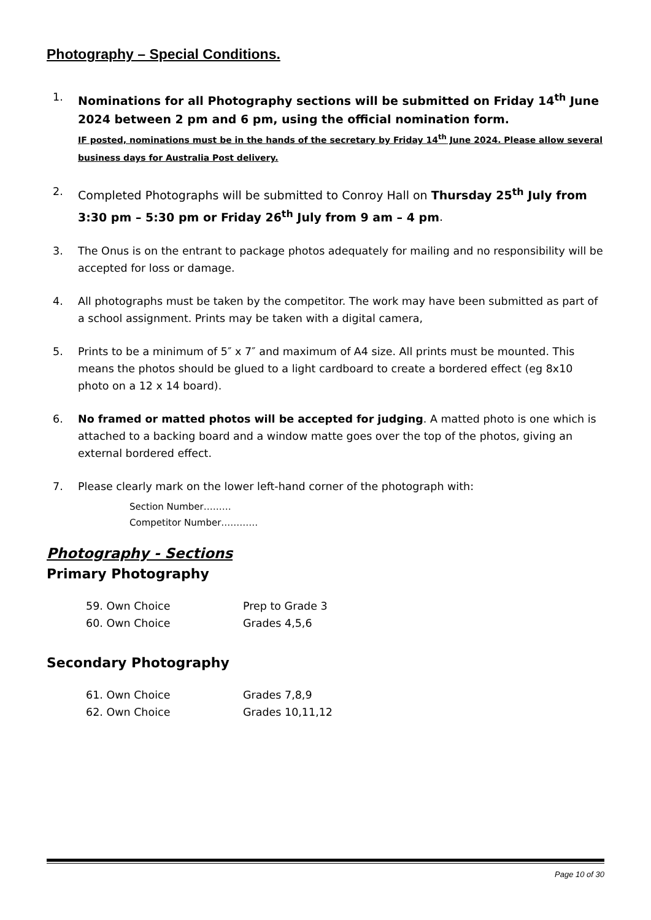Photography – Special Conditions.
1.
Nominations for all Photography sections will be submitted on Friday 14<sup>th</sup> June 2024 between 2 pm and 6 pm, using the official nomination form.
IF posted, nominations must be in the hands of the secretary by Friday 14<sup>th</sup> June 2024. Please allow several business days for Australia Post delivery.
2.
Completed Photographs will be submitted to Conroy Hall on Thursday 25<sup>th</sup> July from 3:30 pm – 5:30 pm or Friday 26<sup>th</sup> July from 9 am – 4 pm.
3. The Onus is on the entrant to package photos adequately for mailing and no responsibility will be accepted for loss or damage.
4. All photographs must be taken by the competitor. The work may have been submitted as part of a school assignment. Prints may be taken with a digital camera,
5. Prints to be a minimum of 5″ x 7″ and maximum of A4 size. All prints must be mounted. This means the photos should be glued to a light cardboard to create a bordered effect (eg 8x10 photo on a 12 x 14 board).
6. No framed or matted photos will be accepted for judging. A matted photo is one which is attached to a backing board and a window matte goes over the top of the photos, giving an external bordered effect.
7. Please clearly mark on the lower left-hand corner of the photograph with:
Section Number………
Competitor Number…………
Photography - Sections
Primary Photography
59. Own Choice Prep to Grade 3
60. Own Choice Grades 4,5,6
Secondary Photography
61. Own Choice Grades 7,8,9
62. Own Choice Grades 10,11,12
Page 10 of 30